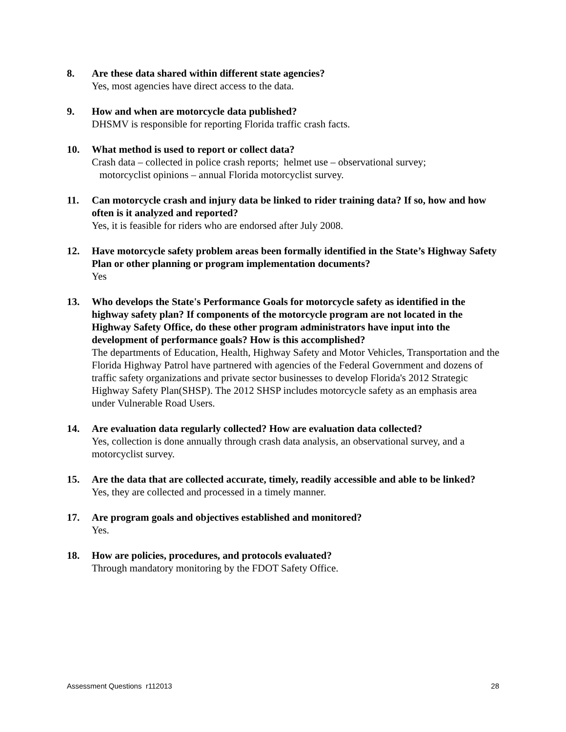8. Are these data shared within different state agencies?
Yes, most agencies have direct access to the data.
9. How and when are motorcycle data published?
DHSMV is responsible for reporting Florida traffic crash facts.
10. What method is used to report or collect data?
Crash data – collected in police crash reports; helmet use – observational survey;
motorcyclist opinions – annual Florida motorcyclist survey.
11. Can motorcycle crash and injury data be linked to rider training data? If so, how and how often is it analyzed and reported?
Yes, it is feasible for riders who are endorsed after July 2008.
12. Have motorcycle safety problem areas been formally identified in the State’s Highway Safety Plan or other planning or program implementation documents?
Yes
13. Who develops the State's Performance Goals for motorcycle safety as identified in the highway safety plan? If components of the motorcycle program are not located in the Highway Safety Office, do these other program administrators have input into the development of performance goals? How is this accomplished?
The departments of Education, Health, Highway Safety and Motor Vehicles, Transportation and the Florida Highway Patrol have partnered with agencies of the Federal Government and dozens of traffic safety organizations and private sector businesses to develop Florida's 2012 Strategic Highway Safety Plan(SHSP). The 2012 SHSP includes motorcycle safety as an emphasis area under Vulnerable Road Users.
14. Are evaluation data regularly collected? How are evaluation data collected?
Yes, collection is done annually through crash data analysis, an observational survey, and a motorcyclist survey.
15. Are the data that are collected accurate, timely, readily accessible and able to be linked?
Yes, they are collected and processed in a timely manner.
17. Are program goals and objectives established and monitored?
Yes.
18. How are policies, procedures, and protocols evaluated?
Through mandatory monitoring by the FDOT Safety Office.
Assessment Questions r112013 28